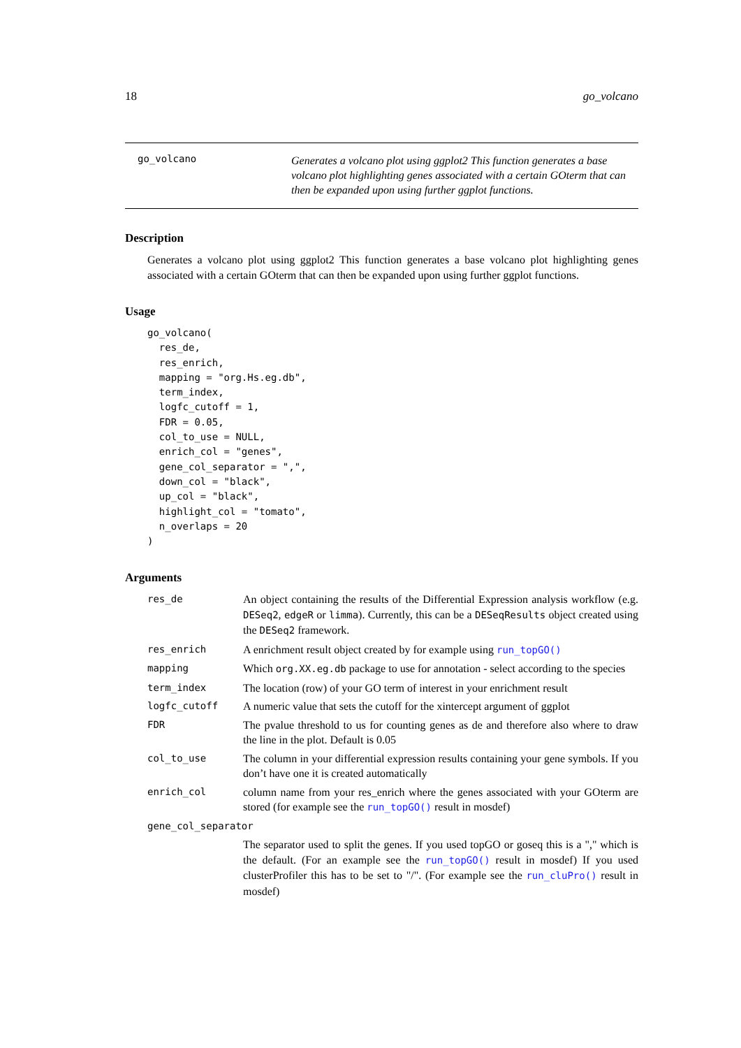18 go_volcano
go_volcano
Generates a volcano plot using ggplot2 This function generates a base volcano plot highlighting genes associated with a certain GOterm that can then be expanded upon using further ggplot functions.
Description
Generates a volcano plot using ggplot2 This function generates a base volcano plot highlighting genes associated with a certain GOterm that can then be expanded upon using further ggplot functions.
Usage
go_volcano(
  res_de,
  res_enrich,
  mapping = "org.Hs.eg.db",
  term_index,
  logfc_cutoff = 1,
  FDR = 0.05,
  col_to_use = NULL,
  enrich_col = "genes",
  gene_col_separator = ",",
  down_col = "black",
  up_col = "black",
  highlight_col = "tomato",
  n_overlaps = 20
)
Arguments
| res_de | An object containing the results of the Differential Expression analysis workflow (e.g. DESeq2 , edgeR or limma ). Currently, this can be a DESeqResults object created using the DESeq2 framework. |
| res_enrich | A enrichment result object created by for example using run_topGO() |
| mapping | Which org.XX.eg.db package to use for annotation - select according to the species |
| term_index | The location (row) of your GO term of interest in your enrichment result |
| logfc_cutoff | A numeric value that sets the cutoff for the xintercept argument of ggplot |
| FDR | The pvalue threshold to us for counting genes as de and therefore also where to draw the line in the plot. Default is 0.05 |
| col_to_use | The column in your differential expression results containing your gene symbols. If you don’t have one it is created automatically |
| enrich_col | column name from your res_enrich where the genes associated with your GOterm are stored (for example see the run_topGO() result in mosdef) |
| gene_col_separator | |
| | The separator used to split the genes. If you used topGO or goseq this is a "," which is the default. (For an example see the run_topGO() result in mosdef) If you used clusterProfiler this has to be set to "/". (For example see the run_cluPro() result in mosdef) |